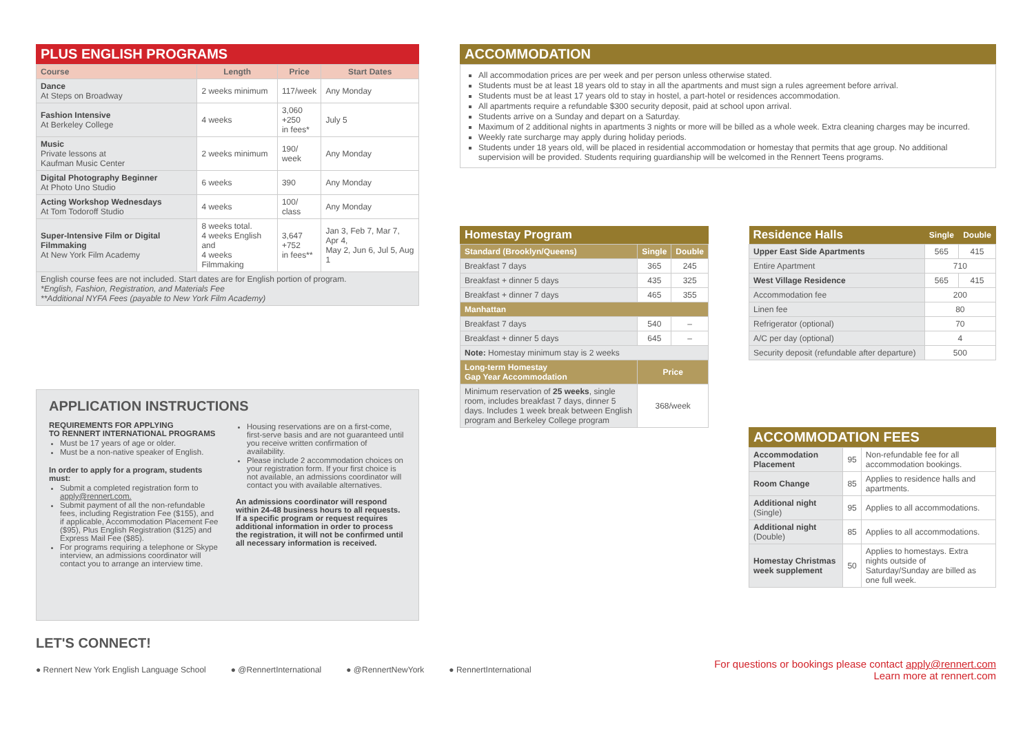PLUS ENGLISH PROGRAMS
| Course | Length | Price | Start Dates |
| --- | --- | --- | --- |
| Dance At Steps on Broadway | 2 weeks minimum | 117/week | Any Monday |
| Fashion Intensive At Berkeley College | 4 weeks | 3,060 +250 in fees* | July 5 |
| Music Private lessons at Kaufman Music Center | 2 weeks minimum | 190/ week | Any Monday |
| Digital Photography Beginner At Photo Uno Studio | 6 weeks | 390 | Any Monday |
| Acting Workshop Wednesdays At Tom Todoroff Studio | 4 weeks | 100/ class | Any Monday |
| Super-Intensive Film or Digital Filmmaking At New York Film Academy | 8 weeks total. 4 weeks English and 4 weeks Filmmaking | 3,647 +752 in fees** | Jan 3, Feb 7, Mar 7, Apr 4, May 2, Jun 6, Jul 5, Aug 1 |
| English course fees are not included. Start dates are for English portion of program. *English, Fashion, Registration, and Materials Fee **Additional NYFA Fees (payable to New York Film Academy) | | | |
APPLICATION INSTRUCTIONS
REQUIREMENTS FOR APPLYING
TO RENNERT INTERNATIONAL PROGRAMS
Must be 17 years of age or older.
Must be a non-native speaker of English.
In order to apply for a program, students must:
Submit a completed registration form to apply@rennert.com.
Submit payment of all the non-refundable fees, including Registration Fee ($155), and if applicable, Accommodation Placement Fee ($95), Plus English Registration ($125) and Express Mail Fee ($85).
For programs requiring a telephone or Skype interview, an admissions coordinator will contact you to arrange an interview time.
Housing reservations are on a first-come, first-serve basis and are not guaranteed until you receive written confirmation of availability.
Please include 2 accommodation choices on your registration form. If your first choice is not available, an admissions coordinator will contact you with available alternatives.
An admissions coordinator will respond within 24-48 business hours to all requests. If a specific program or request requires additional information in order to process the registration, it will not be confirmed until all necessary information is received.
ACCOMMODATION
All accommodation prices are per week and per person unless otherwise stated.
Students must be at least 18 years old to stay in all the apartments and must sign a rules agreement before arrival.
Students must be at least 17 years old to stay in hostel, a part-hotel or residences accommodation.
All apartments require a refundable $300 security deposit, paid at school upon arrival.
Students arrive on a Sunday and depart on a Saturday.
Maximum of 2 additional nights in apartments 3 nights or more will be billed as a whole week. Extra cleaning charges may be incurred.
Weekly rate surcharge may apply during holiday periods.
Students under 18 years old, will be placed in residential accommodation or homestay that permits that age group. No additional supervision will be provided. Students requiring guardianship will be welcomed in the Rennert Teens programs.
Homestay Program
| Standard (Brooklyn/Queens) | Single | Double |
| Breakfast 7 days | 365 | 245 |
| Breakfast + dinner 5 days | 435 | 325 |
| Breakfast + dinner 7 days | 465 | 355 |
| Manhattan | | |
| Breakfast 7 days | 540 | – |
| Breakfast + dinner 5 days | 645 | – |
| Note: Homestay minimum stay is 2 weeks | | |
| Long-term Homestay Gap Year Accommodation | Price | |
| Minimum reservation of 25 weeks , single room, includes breakfast 7 days, dinner 5 days. Includes 1 week break between English program and Berkeley College program | 368/week | |
| Residence Halls | Single | Double |
| Upper East Side Apartments | 565 | 415 |
| Entire Apartment | 710 | |
| West Village Residence | 565 | 415 |
| Accommodation fee | 200 | |
| Linen fee | 80 | |
| Refrigerator (optional) | 70 | |
| A/C per day (optional) | 4 | |
| Security deposit (refundable after departure) | 500 | |
ACCOMMODATION FEES
| Accommodation Placement | 95 | Non-refundable fee for all accommodation bookings. |
| Room Change | 85 | Applies to residence halls and apartments. |
| Additional night (Single) | 95 | Applies to all accommodations. |
| Additional night (Double) | 85 | Applies to all accommodations. |
| Homestay Christmas week supplement | 50 | Applies to homestays. Extra nights outside of Saturday/Sunday are billed as one full week. |
LET'S CONNECT!
● Rennert New York English Language School ● @RennertInternational ● @RennertNewYork ● RennertInternational For questions or bookings please contact apply@rennert.com
Learn more at rennert.com